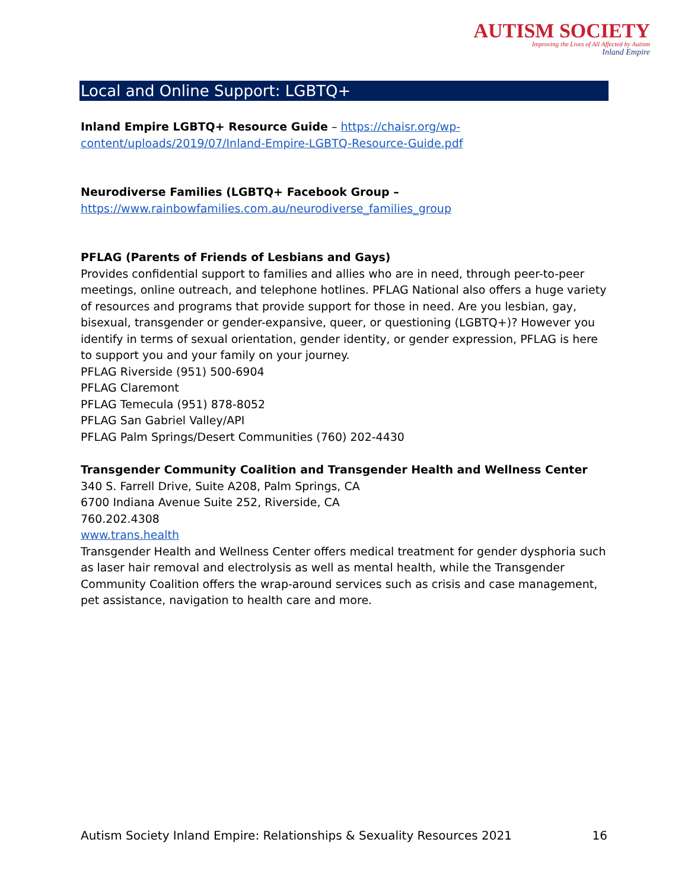AUTISM SOCIETY
Improving the Lives of All Affected by Autism
Inland Empire
Local and Online Support: LGBTQ+
Inland Empire LGBTQ+ Resource Guide – https://chaisr.org/wp-content/uploads/2019/07/Inland-Empire-LGBTQ-Resource-Guide.pdf
Neurodiverse Families (LGBTQ+ Facebook Group –
https://www.rainbowfamilies.com.au/neurodiverse_families_group
PFLAG (Parents of Friends of Lesbians and Gays)
Provides confidential support to families and allies who are in need, through peer-to-peer meetings, online outreach, and telephone hotlines. PFLAG National also offers a huge variety of resources and programs that provide support for those in need. Are you lesbian, gay, bisexual, transgender or gender-expansive, queer, or questioning (LGBTQ+)? However you identify in terms of sexual orientation, gender identity, or gender expression, PFLAG is here to support you and your family on your journey.
PFLAG Riverside (951) 500-6904
PFLAG Claremont
PFLAG Temecula (951) 878-8052
PFLAG San Gabriel Valley/API
PFLAG Palm Springs/Desert Communities (760) 202-4430
Transgender Community Coalition and Transgender Health and Wellness Center
340 S. Farrell Drive, Suite A208, Palm Springs, CA
6700 Indiana Avenue Suite 252, Riverside, CA
760.202.4308
www.trans.health
Transgender Health and Wellness Center offers medical treatment for gender dysphoria such as laser hair removal and electrolysis as well as mental health, while the Transgender Community Coalition offers the wrap-around services such as crisis and case management, pet assistance, navigation to health care and more.
Autism Society Inland Empire: Relationships & Sexuality Resources 2021 16